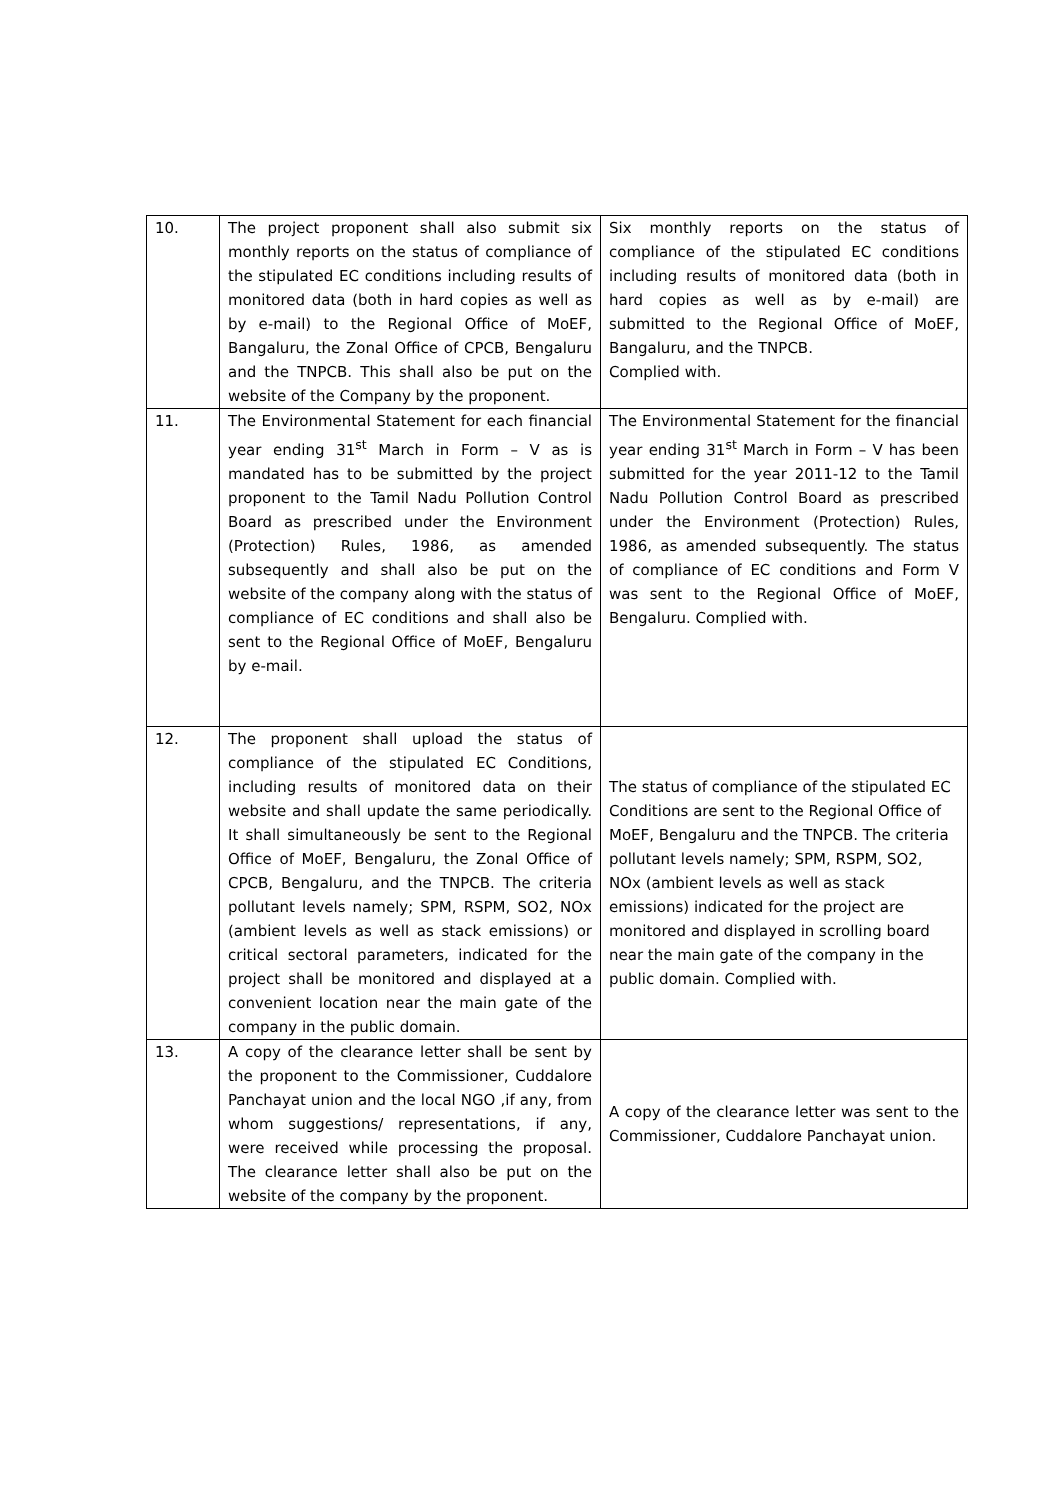| 10. | The project proponent shall also submit six monthly reports on the status of compliance of the stipulated EC conditions including results of monitored data (both in hard copies as well as by e-mail) to the Regional Office of MoEF, Bangaluru, the Zonal Office of CPCB, Bengaluru and the TNPCB. This shall also be put on the website of the Company by the proponent. | Six monthly reports on the status of compliance of the stipulated EC conditions including results of monitored data (both in hard copies as well as by e-mail) are submitted to the Regional Office of MoEF, Bangaluru, and the TNPCB. Complied with. |
| 11. | The Environmental Statement for each financial year ending 31<sup>st</sup> March in Form – V as is mandated has to be submitted by the project proponent to the Tamil Nadu Pollution Control Board as prescribed under the Environment (Protection) Rules, 1986, as amended subsequently and shall also be put on the website of the company along with the status of compliance of EC conditions and shall also be sent to the Regional Office of MoEF, Bengaluru by e-mail. | The Environmental Statement for the financial year ending 31<sup>st</sup> March in Form – V has been submitted for the year 2011-12 to the Tamil Nadu Pollution Control Board as prescribed under the Environment (Protection) Rules, 1986, as amended subsequently. The status of compliance of EC conditions and Form V was sent to the Regional Office of MoEF, Bengaluru. Complied with. |
| 12. | The proponent shall upload the status of compliance of the stipulated EC Conditions, including results of monitored data on their website and shall update the same periodically. It shall simultaneously be sent to the Regional Office of MoEF, Bengaluru, the Zonal Office of CPCB, Bengaluru, and the TNPCB. The criteria pollutant levels namely; SPM, RSPM, SO2, NOx (ambient levels as well as stack emissions) or critical sectoral parameters, indicated for the project shall be monitored and displayed at a convenient location near the main gate of the company in the public domain. | The status of compliance of the stipulated EC Conditions are sent to the Regional Office of MoEF, Bengaluru and the TNPCB. The criteria pollutant levels namely; SPM, RSPM, SO2, NOx (ambient levels as well as stack emissions) indicated for the project are monitored and displayed in scrolling board near the main gate of the company in the public domain. Complied with. |
| 13. | A copy of the clearance letter shall be sent by the proponent to the Commissioner, Cuddalore Panchayat union and the local NGO ,if any, from whom suggestions/ representations, if any, were received while processing the proposal. The clearance letter shall also be put on the website of the company by the proponent. | A copy of the clearance letter was sent to the Commissioner, Cuddalore Panchayat union. |